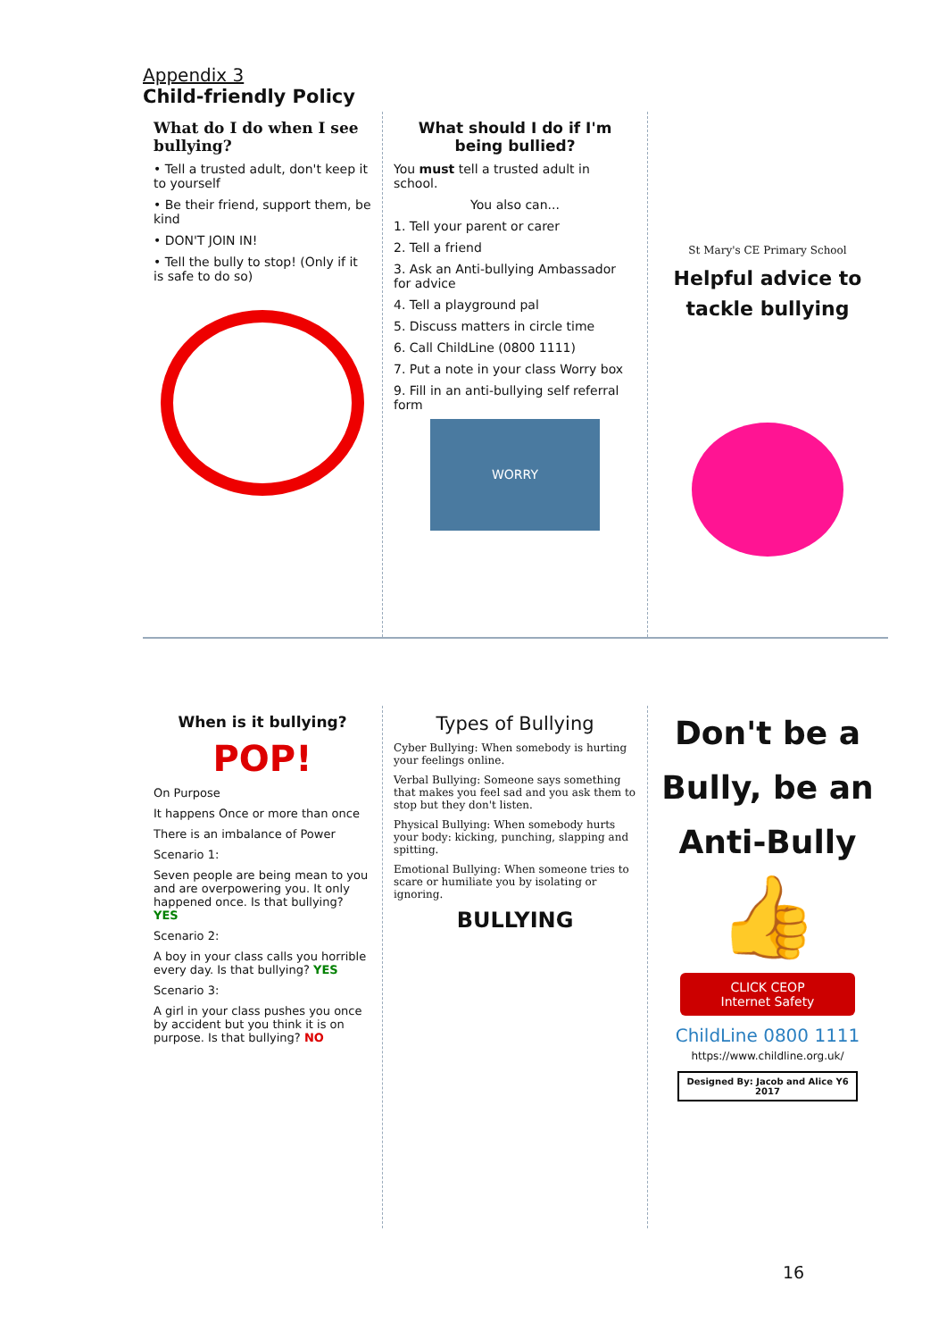Appendix 3
Child-friendly Policy
What do I do when I see bullying?
• Tell a trusted adult, don't keep it to yourself
• Be their friend, support them, be kind
• DON'T JOIN IN!
• Tell the bully to stop! (Only if it is safe to do so)
What should I do if I'm being bullied?
You must tell a trusted adult in school.
You also can...
1. Tell your parent or carer
2. Tell a friend
3. Ask an Anti-bullying Ambassador for advice
4. Tell a playground pal
5. Discuss matters in circle time
6. Call ChildLine (0800 1111)
7. Put a note in your class Worry box
9. Fill in an anti-bullying self referral form
WORRY
St Mary's CE Primary School
Helpful advice to tackle bullying
When is it bullying?
POP!
On Purpose
It happens Once or more than once
There is an imbalance of Power
Scenario 1:
Seven people are being mean to you and are overpowering you. It only happened once. Is that bullying? YES
Scenario 2:
A boy in your class calls you horrible every day. Is that bullying? YES
Scenario 3:
A girl in your class pushes you once by accident but you think it is on purpose. Is that bullying? NO
Types of Bullying
Cyber Bullying: When somebody is hurting your feelings online.
Verbal Bullying: Someone says something that makes you feel sad and you ask them to stop but they don't listen.
Physical Bullying: When somebody hurts your body: kicking, punching, slapping and spitting.
Emotional Bullying: When someone tries to scare or humiliate you by isolating or ignoring.
BULLYING
Don't be a Bully, be an Anti-Bully
👍
CLICK CEOP
Internet Safety
ChildLine 0800 1111
https://www.childline.org.uk/
Designed By: Jacob and Alice Y6 2017
16